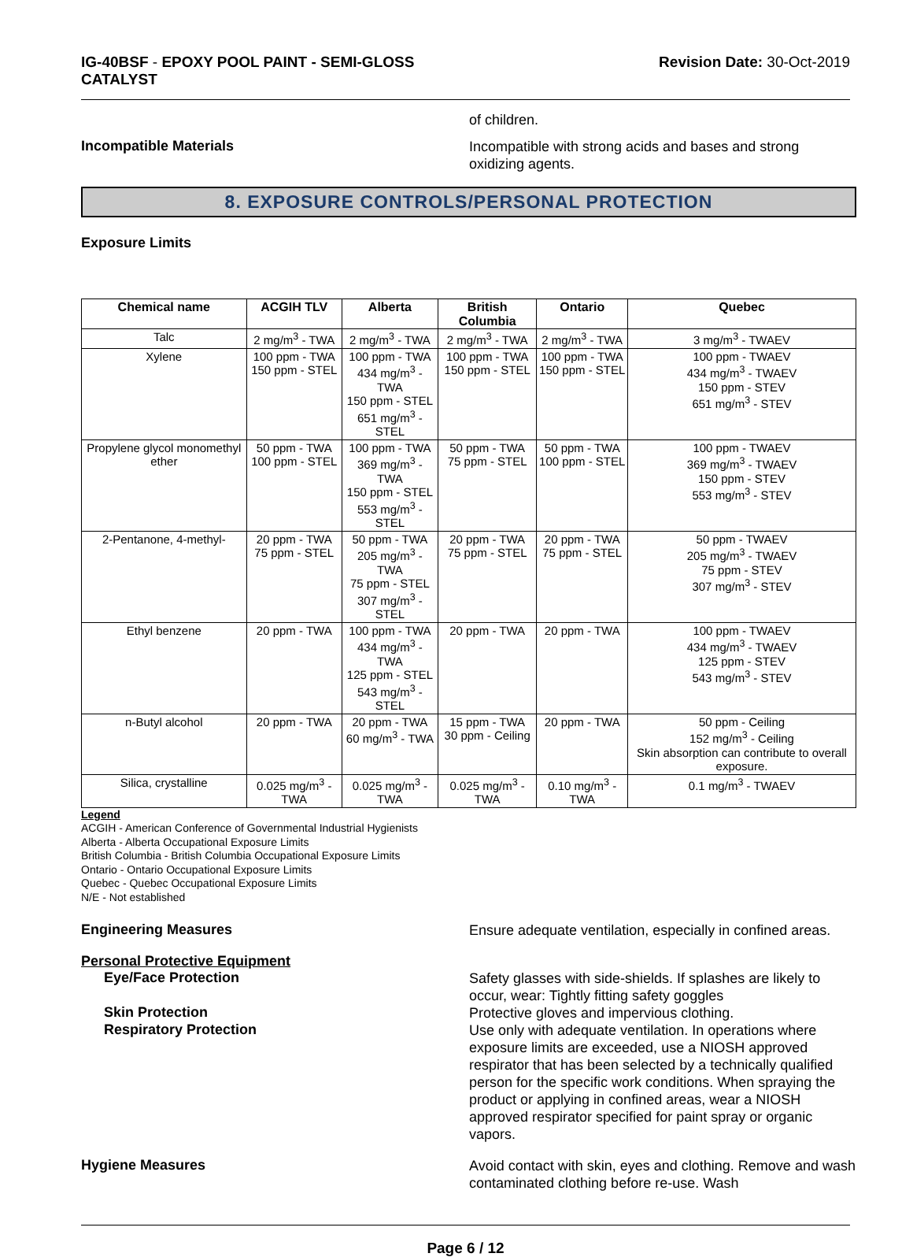IG-40BSF - EPOXY POOL PAINT - SEMI-GLOSS
CATALYST
Revision Date: 30-Oct-2019
of children.
Incompatible Materials
Incompatible with strong acids and bases and strong oxidizing agents.
8. EXPOSURE CONTROLS/PERSONAL PROTECTION
Exposure Limits
| Chemical name | ACGIH TLV | Alberta | British Columbia | Ontario | Quebec |
| --- | --- | --- | --- | --- | --- |
| Talc | 2 mg/m<sup>3</sup> - TWA | 2 mg/m<sup>3</sup> - TWA | 2 mg/m<sup>3</sup> - TWA | 2 mg/m<sup>3</sup> - TWA | 3 mg/m<sup>3</sup> - TWAEV |
| Xylene | 100 ppm - TWA 150 ppm - STEL | 100 ppm - TWA 434 mg/m<sup>3</sup> - TWA 150 ppm - STEL 651 mg/m<sup>3</sup> - STEL | 100 ppm - TWA 150 ppm - STEL | 100 ppm - TWA 150 ppm - STEL | 100 ppm - TWAEV 434 mg/m<sup>3</sup> - TWAEV 150 ppm - STEV 651 mg/m<sup>3</sup> - STEV |
| Propylene glycol monomethyl ether | 50 ppm - TWA 100 ppm - STEL | 100 ppm - TWA 369 mg/m<sup>3</sup> - TWA 150 ppm - STEL 553 mg/m<sup>3</sup> - STEL | 50 ppm - TWA 75 ppm - STEL | 50 ppm - TWA 100 ppm - STEL | 100 ppm - TWAEV 369 mg/m<sup>3</sup> - TWAEV 150 ppm - STEV 553 mg/m<sup>3</sup> - STEV |
| 2-Pentanone, 4-methyl- | 20 ppm - TWA 75 ppm - STEL | 50 ppm - TWA 205 mg/m<sup>3</sup> - TWA 75 ppm - STEL 307 mg/m<sup>3</sup> - STEL | 20 ppm - TWA 75 ppm - STEL | 20 ppm - TWA 75 ppm - STEL | 50 ppm - TWAEV 205 mg/m<sup>3</sup> - TWAEV 75 ppm - STEV 307 mg/m<sup>3</sup> - STEV |
| Ethyl benzene | 20 ppm - TWA | 100 ppm - TWA 434 mg/m<sup>3</sup> - TWA 125 ppm - STEL 543 mg/m<sup>3</sup> - STEL | 20 ppm - TWA | 20 ppm - TWA | 100 ppm - TWAEV 434 mg/m<sup>3</sup> - TWAEV 125 ppm - STEV 543 mg/m<sup>3</sup> - STEV |
| n-Butyl alcohol | 20 ppm - TWA | 20 ppm - TWA 60 mg/m<sup>3</sup> - TWA | 15 ppm - TWA 30 ppm - Ceiling | 20 ppm - TWA | 50 ppm - Ceiling 152 mg/m<sup>3</sup> - Ceiling Skin absorption can contribute to overall exposure. |
| Silica, crystalline | 0.025 mg/m<sup>3</sup> - TWA | 0.025 mg/m<sup>3</sup> - TWA | 0.025 mg/m<sup>3</sup> - TWA | 0.10 mg/m<sup>3</sup> - TWA | 0.1 mg/m<sup>3</sup> - TWAEV |
Legend
ACGIH - American Conference of Governmental Industrial Hygienists
Alberta - Alberta Occupational Exposure Limits
British Columbia - British Columbia Occupational Exposure Limits
Ontario - Ontario Occupational Exposure Limits
Quebec - Quebec Occupational Exposure Limits
N/E - Not established
Engineering Measures
Ensure adequate ventilation, especially in confined areas.
Personal Protective Equipment
Eye/Face Protection
Safety glasses with side-shields. If splashes are likely to occur, wear: Tightly fitting safety goggles
Skin Protection
Protective gloves and impervious clothing.
Respiratory Protection
Use only with adequate ventilation. In operations where exposure limits are exceeded, use a NIOSH approved respirator that has been selected by a technically qualified person for the specific work conditions. When spraying the product or applying in confined areas, wear a NIOSH approved respirator specified for paint spray or organic vapors.
Hygiene Measures
Avoid contact with skin, eyes and clothing. Remove and wash contaminated clothing before re-use. Wash
Page 6 / 12